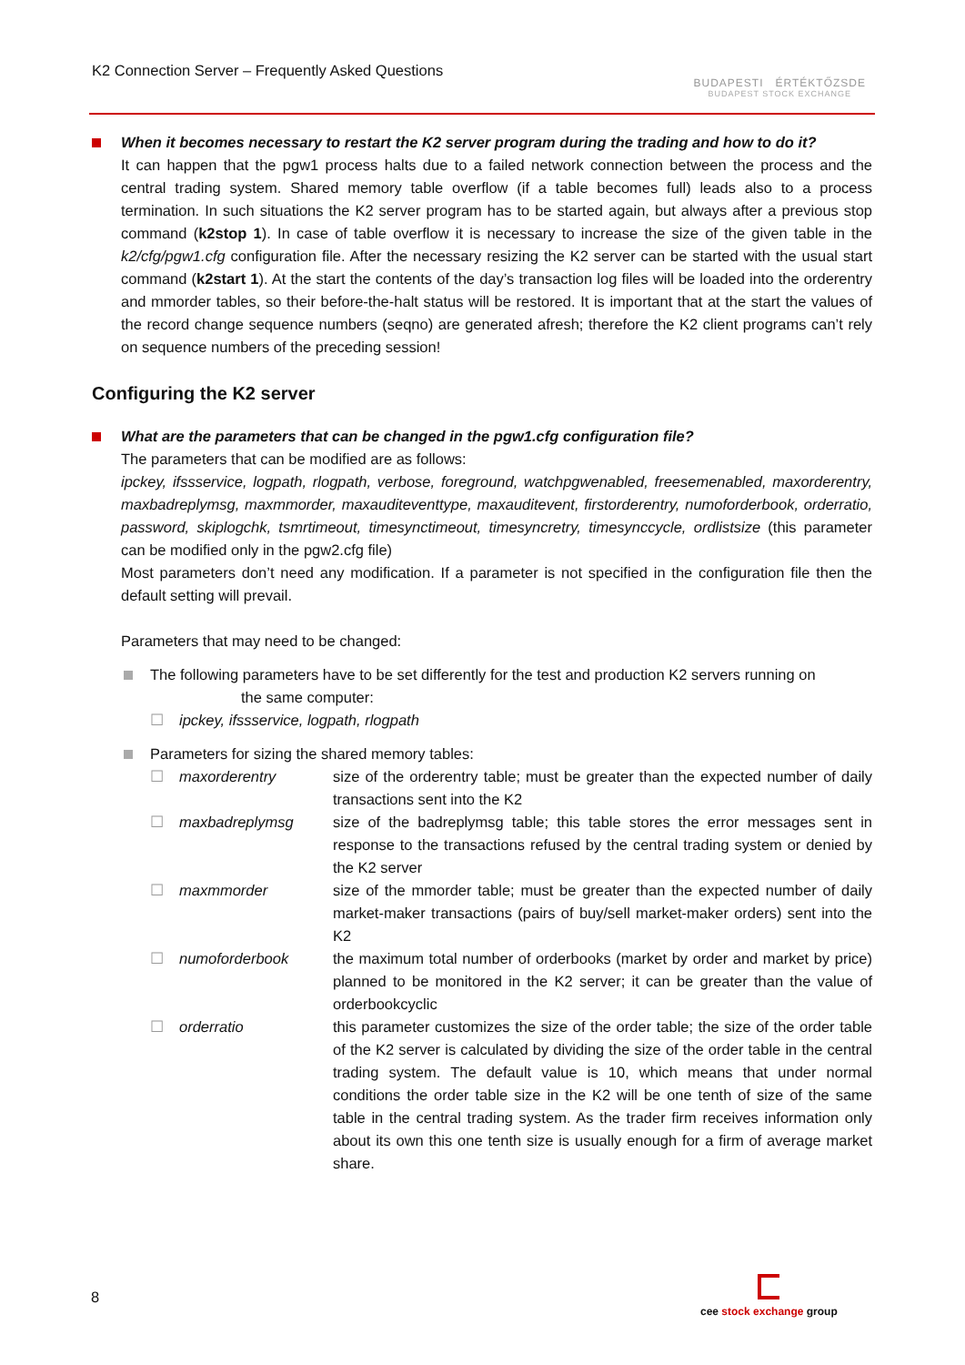K2 Connection Server – Frequently Asked Questions
BUDAPESTI ÉRTÉKTŐZSDE
BUDAPEST STOCK EXCHANGE
When it becomes necessary to restart the K2 server program during the trading and how to do it?
It can happen that the pgw1 process halts due to a failed network connection between the process and the central trading system. Shared memory table overflow (if a table becomes full) leads also to a process termination. In such situations the K2 server program has to be started again, but always after a previous stop command (k2stop 1). In case of table overflow it is necessary to increase the size of the given table in the k2/cfg/pgw1.cfg configuration file. After the necessary resizing the K2 server can be started with the usual start command (k2start 1). At the start the contents of the day’s transaction log files will be loaded into the orderentry and mmorder tables, so their before-the-halt status will be restored. It is important that at the start the values of the record change sequence numbers (seqno) are generated afresh; therefore the K2 client programs can’t rely on sequence numbers of the preceding session!
Configuring the K2 server
What are the parameters that can be changed in the pgw1.cfg configuration file?
The parameters that can be modified are as follows:
ipckey, ifssservice, logpath, rlogpath, verbose, foreground, watchpgwenabled, freesemenabled, maxorderentry, maxbadreplymsg, maxmmorder, maxauditeventtype, maxauditevent, firstorderentry, numoforderbook, orderratio, password, skiplogchk, tsmrtimeout, timesynctimeout, timesyncretry, timesynccycle, ordlistsize (this parameter can be modified only in the pgw2.cfg file)
Most parameters don’t need any modification. If a parameter is not specified in the configuration file then the default setting will prevail.
Parameters that may need to be changed:
The following parameters have to be set differently for the test and production K2 servers running on
the same computer:
☐ ipckey, ifssservice, logpath, rlogpath
Parameters for sizing the shared memory tables:
☐ maxorderentry size of the orderentry table; must be greater than the expected number of daily transactions sent into the K2
☐ maxbadreplymsg size of the badreplymsg table; this table stores the error messages sent in response to the transactions refused by the central trading system or denied by the K2 server
☐ maxmmorder size of the mmorder table; must be greater than the expected number of daily market-maker transactions (pairs of buy/sell market-maker orders) sent into the K2
☐ numoforderbook the maximum total number of orderbooks (market by order and market by price) planned to be monitored in the K2 server; it can be greater than the value of orderbookcyclic
☐ orderratio this parameter customizes the size of the order table; the size of the order table of the K2 server is calculated by dividing the size of the order table in the central trading system. The default value is 10, which means that under normal conditions the order table size in the K2 will be one tenth of size of the same table in the central trading system. As the trader firm receives information only about its own this one tenth size is usually enough for a firm of average market share.
8
cee stock exchange group